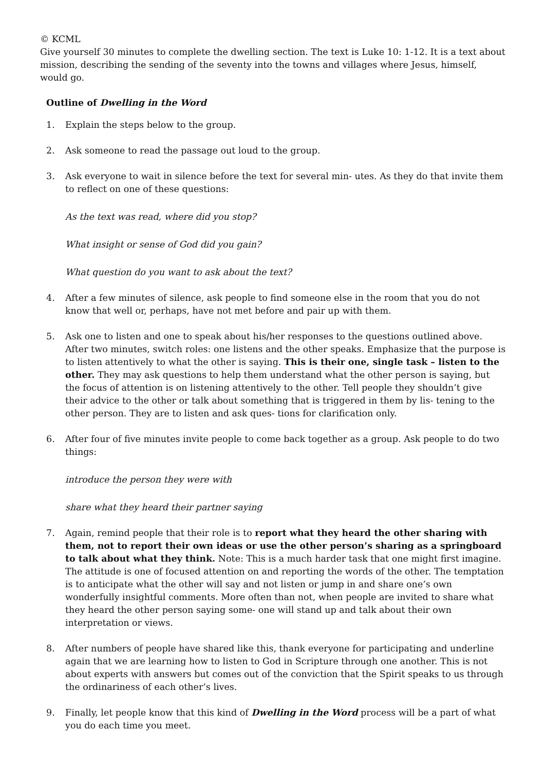© KCML
Give yourself 30 minutes to complete the dwelling section. The text is Luke 10: 1-12. It is a text about mission, describing the sending of the seventy into the towns and villages where Jesus, himself, would go.
Outline of Dwelling in the Word
1. Explain the steps below to the group.
2. Ask someone to read the passage out loud to the group.
3. Ask everyone to wait in silence before the text for several min- utes. As they do that invite them to reflect on one of these questions:
As the text was read, where did you stop?
What insight or sense of God did you gain?
What question do you want to ask about the text?
4. After a few minutes of silence, ask people to find someone else in the room that you do not know that well or, perhaps, have not met before and pair up with them.
5. Ask one to listen and one to speak about his/her responses to the questions outlined above. After two minutes, switch roles: one listens and the other speaks. Emphasize that the purpose is to listen attentively to what the other is saying. This is their one, single task – listen to the other. They may ask questions to help them understand what the other person is saying, but the focus of attention is on listening attentively to the other. Tell people they shouldn’t give their advice to the other or talk about something that is triggered in them by lis- tening to the other person. They are to listen and ask ques- tions for clarification only.
6. After four of five minutes invite people to come back together as a group. Ask people to do two things:
introduce the person they were with
share what they heard their partner saying
7. Again, remind people that their role is to report what they heard the other sharing with them, not to report their own ideas or use the other person’s sharing as a springboard to talk about what they think. Note: This is a much harder task that one might first imagine. The attitude is one of focused attention on and reporting the words of the other. The temptation is to anticipate what the other will say and not listen or jump in and share one’s own wonderfully insightful comments. More often than not, when people are invited to share what they heard the other person saying some- one will stand up and talk about their own interpretation or views.
8. After numbers of people have shared like this, thank everyone for participating and underline again that we are learning how to listen to God in Scripture through one another. This is not about experts with answers but comes out of the conviction that the Spirit speaks to us through the ordinariness of each other’s lives.
9. Finally, let people know that this kind of Dwelling in the Word process will be a part of what you do each time you meet.